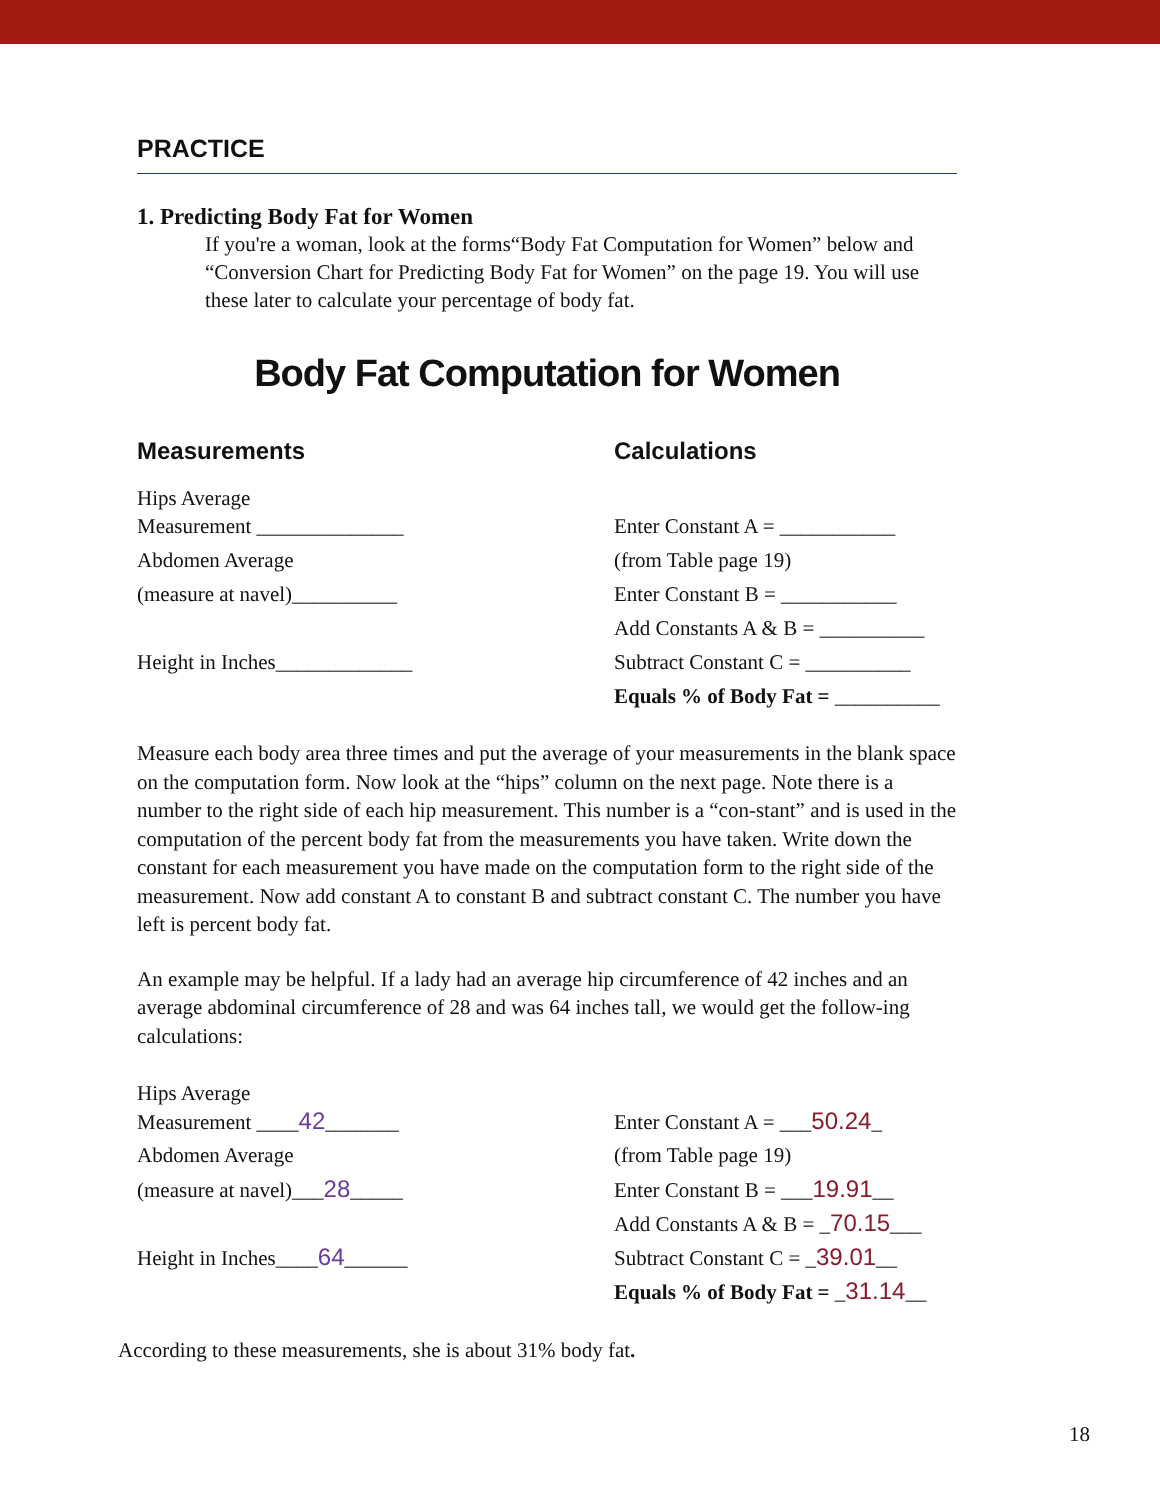PRACTICE
1. Predicting Body Fat for Women
If you're a woman, look at the forms“Body Fat Computation for Women” below and “Conversion Chart for Predicting Body Fat for Women” on the page 19. You will use these later to calculate your percentage of body fat.
Body Fat Computation for Women
Measurements
Hips Average
Measurement ______________
Abdomen Average
(measure at navel)__________
Height in Inches_____________
Calculations
Enter Constant A = ___________
(from Table page 19)
Enter Constant B = ___________
Add Constants A & B = __________
Subtract Constant C = __________
Equals % of Body Fat = __________
Measure each body area three times and put the average of your measurements in the blank space on the computation form. Now look at the “hips” column on the next page. Note there is a number to the right side of each hip measurement. This number is a “con-stant” and is used in the computation of the percent body fat from the measurements you have taken. Write down the constant for each measurement you have made on the computation form to the right side of the measurement. Now add constant A to constant B and subtract constant C. The number you have left is percent body fat.
An example may be helpful. If a lady had an average hip circumference of 42 inches and an average abdominal circumference of 28 and was 64 inches tall, we would get the follow-ing calculations:
Hips Average
Measurement ____42_______
Abdomen Average
(measure at navel)___28_____
Height in Inches____64______
Enter Constant A = ___50.24_
(from Table page 19)
Enter Constant B = ___19.91__
Add Constants A & B = _70.15___
Subtract Constant C = _39.01__
Equals % of Body Fat = _31.14__
According to these measurements, she is about 31% body fat.
18